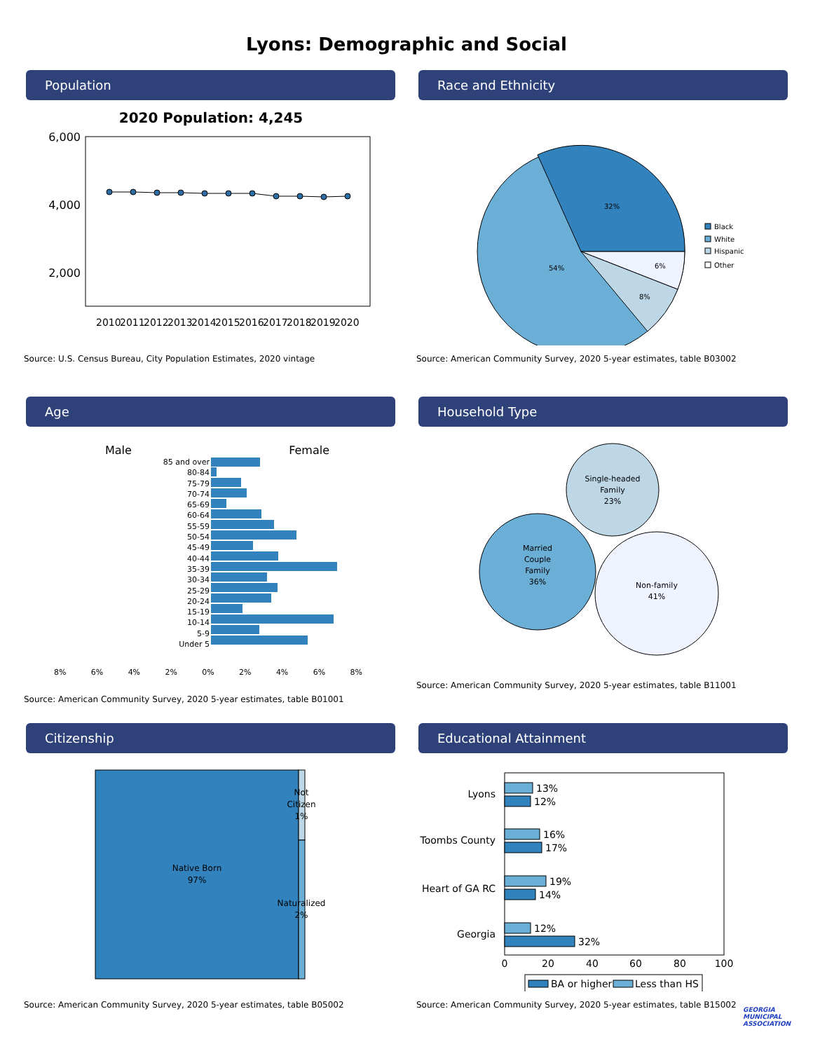Lyons: Demographic and Social
Population
2020 Population: 4,245
6,000
4,000
2,000
2010
2011
2012
2013
2014
2015
2016
2017
2018
2019
2020
Source: U.S. Census Bureau, City Population Estimates, 2020 vintage
Race and Ethnicity
32%
6%
8%
54%
Black
White
Hispanic
Other
Source: American Community Survey, 2020 5-year estimates, table B03002
Age
Male Female
85 and over
80-84
75-79
70-74
65-69
60-64
55-59
50-54
45-49
40-44
35-39
30-34
25-29
20-24
15-19
10-14
5-9
Under 5
8% 6% 4% 2% 0% 2% 4% 6% 8%
Source: American Community Survey, 2020 5-year estimates, table B01001
Household Type
Single-headed
Family
23%
Married
Couple
Family
36%
Non-family
41%
Source: American Community Survey, 2020 5-year estimates, table B11001
Citizenship
Native Born
97%
Not
Citizen
1%
Naturalized
2%
Source: American Community Survey, 2020 5-year estimates, table B05002
Educational Attainment
Lyons
Toombs County
Heart of GA RC
Georgia
13%
12%
16%
17%
19%
14%
12%
32%
0
20
40
60
80
100
BA or higher
Less than HS
Source: American Community Survey, 2020 5-year estimates, table B15002
GEORGIA
MUNICIPAL
ASSOCIATION